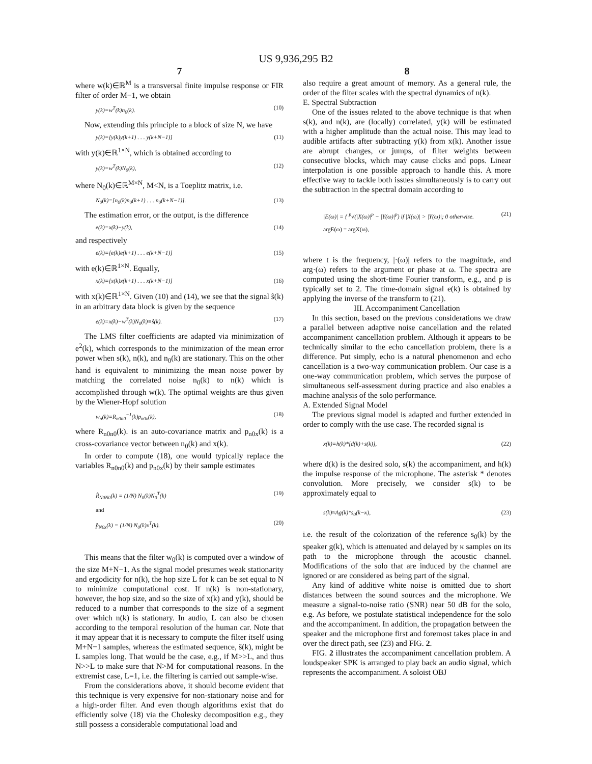US 9,936,295 B2
7
where w(k)∈ℝ<sup>M</sup> is a transversal finite impulse response or FIR filter of order M−1, we obtain
y(k)=w<sup>T</sup>(k)n<sub>0</sub>(k). (10)
Now, extending this principle to a block of size N, we have
y(k)=[y(k)y(k+1) . . . y(k+N−1)] (11)
with y(k)∈ℝ<sup>1×N</sup>, which is obtained according to
y(k)=w<sup>T</sup>(k)N<sub>0</sub>(k), (12)
where N<sub>0</sub>(k)∈ℝ<sup>M×N</sup>, M<N, is a Toeplitz matrix, i.e.
N<sub>0</sub>(k)=[n<sub>0</sub>(k)n<sub>0</sub>(k+1) . . . n<sub>0</sub>(k+N−1)]. (13)
The estimation error, or the output, is the difference
e(k)=x(k)−y(k), (14)
and respectively
e(k)=[e(k)e(k+1) . . . e(k+N−1)] (15)
with e(k)∈ℝ<sup>1×N</sup>. Equally,
x(k)=[x(k)x(k+1) . . . x(k+N−1)] (16)
with x(k)∈ℝ<sup>1×N</sup>. Given (10) and (14), we see that the signal ŝ(k) in an arbitrary data block is given by the sequence
e(k)=x(k)−w<sup>T</sup>(k)N<sub>0</sub>(k)≡ŝ(k). (17)
The LMS filter coefficients are adapted via minimization of e<sup>2</sup>(k), which corresponds to the minimization of the mean error power when s(k), n(k), and n<sub>0</sub>(k) are stationary. This on the other hand is equivalent to minimizing the mean noise power by matching the correlated noise n<sub>0</sub>(k) to n(k) which is accomplished through w(k). The optimal weights are thus given by the Wiener-Hopf solution
w<sub>o</sub>(k)=R<sub>n0n0</sub><sup>−1</sup>(k)p<sub>n0x</sub>(k), (18)
where R<sub>n0n0</sub>(k). is an auto-covariance matrix and p<sub>n0x</sub>(k) is a cross-covariance vector between n<sub>0</sub>(k) and x(k).
In order to compute (18), one would typically replace the variables R<sub>n0n0</sub>(k) and p<sub>n0x</sub>(k) by their sample estimates
R̂<sub>N0N0</sub>(k) = (1/N) N<sub>0</sub>(k)N<sub>0</sub><sup>T</sup>(k) (19)
and
p̂<sub>N0x</sub>(k) = (1/N) N<sub>0</sub>(k)x<sup>T</sup>(k). (20)
This means that the filter w<sub>0</sub>(k) is computed over a window of the size M+N−1. As the signal model presumes weak stationarity and ergodicity for n(k), the hop size L for k can be set equal to N to minimize computational cost. If n(k) is non-stationary, however, the hop size, and so the size of x(k) and y(k), should be reduced to a number that corresponds to the size of a segment over which n(k) is stationary. In audio, L can also be chosen according to the temporal resolution of the human car. Note that it may appear that it is necessary to compute the filter itself using M+N−1 samples, whereas the estimated sequence, ŝ(k), might be L samples long. That would be the case, e.g., if M>>L, and thus N>>L to make sure that N>M for computational reasons. In the extremist case, L=1, i.e. the filtering is carried out sample-wise.
From the considerations above, it should become evident that this technique is very expensive for non-stationary noise and for a high-order filter. And even though algorithms exist that do efficiently solve (18) via the Cholesky decomposition e.g., they still possess a considerable computational load and
8
also require a great amount of memory. As a general rule, the order of the filter scales with the spectral dynamics of n(k).
E. Spectral Subtraction
One of the issues related to the above technique is that when s(k), and n(k), are (locally) correlated, y(k) will be estimated with a higher amplitude than the actual noise. This may lead to audible artifacts after subtracting y(k) from x(k). Another issue are abrupt changes, or jumps, of filter weights between consecutive blocks, which may cause clicks and pops. Linear interpolation is one possible approach to handle this. A more effective way to tackle both issues simultaneously is to carry out the subtraction in the spectral domain according to
|E(ω)| = { <sup>p</sup>√(|X(ω)|<sup>p</sup> − |Y(ω)|<sup>p</sup>) if |X(ω)| > |Y(ω)|; 0 otherwise. (21)
argE(ω) = argX(ω),
where t is the frequency, |·(ω)| refers to the magnitude, and arg·(ω) refers to the argument or phase at ω. The spectra are computed using the short-time Fourier transform, e.g., and p is typically set to 2. The time-domain signal e(k) is obtained by applying the inverse of the transform to (21).
III. Accompaniment Cancellation
In this section, based on the previous considerations we draw a parallel between adaptive noise cancellation and the related accompaniment cancellation problem. Although it appears to be technically similar to the echo cancellation problem, there is a difference. Put simply, echo is a natural phenomenon and echo cancellation is a two-way communication problem. Our case is a one-way communication problem, which serves the purpose of simultaneous self-assessment during practice and also enables a machine analysis of the solo performance.
A. Extended Signal Model
The previous signal model is adapted and further extended in order to comply with the use case. The recorded signal is
x(k)=h(k)*[d(k)+s(k)], (22)
where d(k) is the desired solo, s(k) the accompaniment, and h(k) the impulse response of the microphone. The asterisk * denotes convolution. More precisely, we consider s(k) to be approximately equal to
s(k)≈Ag(k)*s<sub>0</sub>(k−κ), (23)
i.e. the result of the colorization of the reference s<sub>0</sub>(k) by the speaker g(k), which is attenuated and delayed by κ samples on its path to the microphone through the acoustic channel. Modifications of the solo that are induced by the channel are ignored or are considered as being part of the signal.
Any kind of additive white noise is omitted due to short distances between the sound sources and the microphone. We measure a signal-to-noise ratio (SNR) near 50 dB for the solo, e.g. As before, we postulate statistical independence for the solo and the accompaniment. In addition, the propagation between the speaker and the microphone first and foremost takes place in and over the direct path, see (23) and FIG. 2.
FIG. 2 illustrates the accompaniment cancellation problem. A loudspeaker SPK is arranged to play back an audio signal, which represents the accompaniment. A soloist OBJ